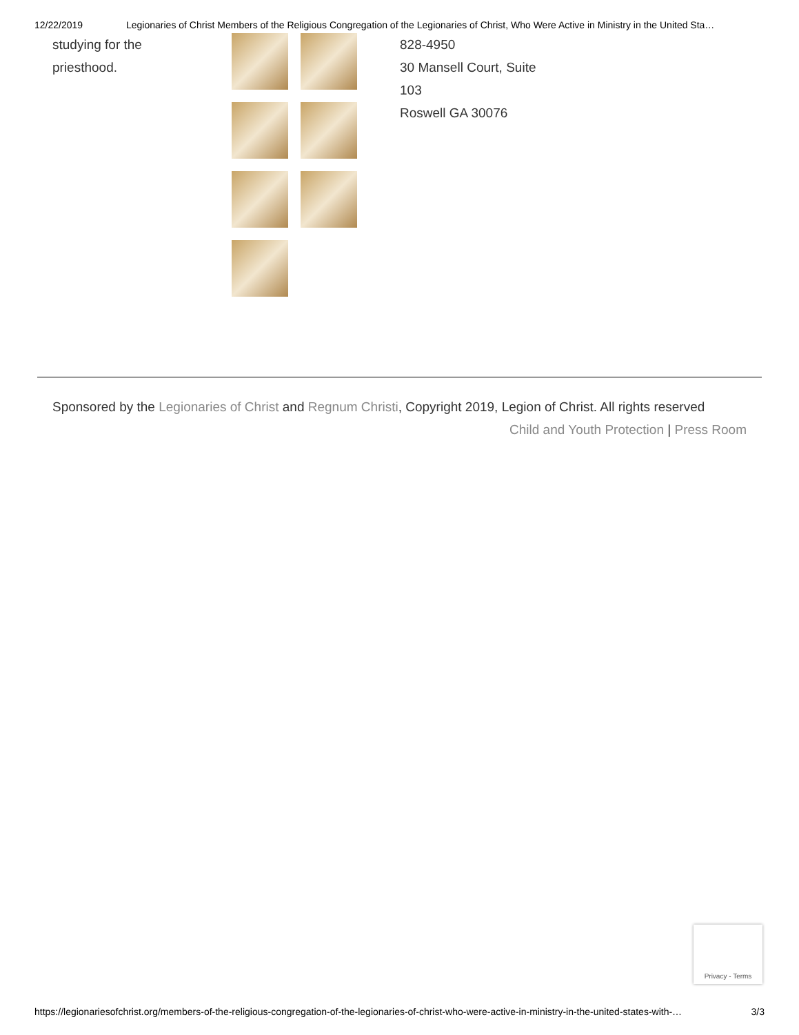12/22/2019 Legionaries of Christ Members of the Religious Congregation of the Legionaries of Christ, Who Were Active in Ministry in the United Sta…
studying for the
priesthood.
828-4950
30 Mansell Court, Suite
103
Roswell GA 30076
Sponsored by the Legionaries of Christ and Regnum Christi, Copyright 2019, Legion of Christ. All rights reserved
Child and Youth Protection | Press Room
Privacy - Terms
https://legionariesofchrist.org/members-of-the-religious-congregation-of-the-legionaries-of-christ-who-were-active-in-ministry-in-the-united-states-with-… 3/3